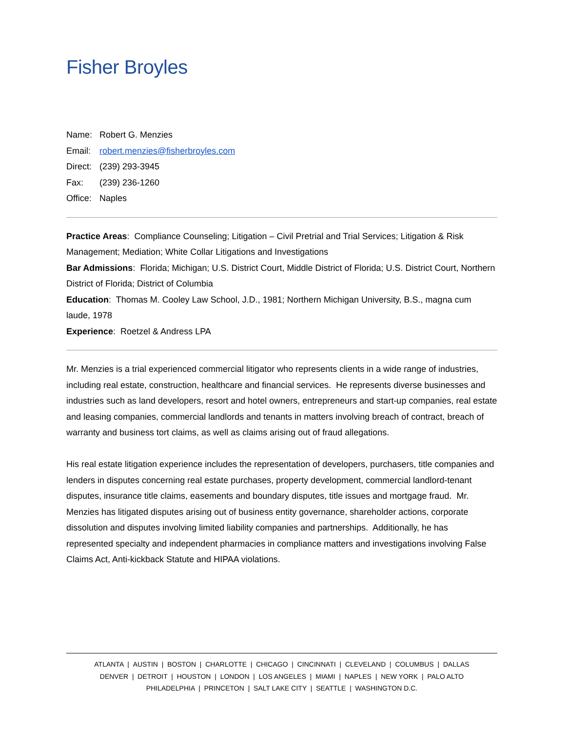Fisher Broyles
Name: Robert G. Menzies
Email: robert.menzies@fisherbroyles.com
Direct: (239) 293-3945
Fax: (239) 236-1260
Office: Naples
Practice Areas: Compliance Counseling; Litigation – Civil Pretrial and Trial Services; Litigation & Risk Management; Mediation; White Collar Litigations and Investigations
Bar Admissions: Florida; Michigan; U.S. District Court, Middle District of Florida; U.S. District Court, Northern District of Florida; District of Columbia
Education: Thomas M. Cooley Law School, J.D., 1981; Northern Michigan University, B.S., magna cum laude, 1978
Experience: Roetzel & Andress LPA
Mr. Menzies is a trial experienced commercial litigator who represents clients in a wide range of industries, including real estate, construction, healthcare and financial services. He represents diverse businesses and industries such as land developers, resort and hotel owners, entrepreneurs and start-up companies, real estate and leasing companies, commercial landlords and tenants in matters involving breach of contract, breach of warranty and business tort claims, as well as claims arising out of fraud allegations.
His real estate litigation experience includes the representation of developers, purchasers, title companies and lenders in disputes concerning real estate purchases, property development, commercial landlord-tenant disputes, insurance title claims, easements and boundary disputes, title issues and mortgage fraud. Mr. Menzies has litigated disputes arising out of business entity governance, shareholder actions, corporate dissolution and disputes involving limited liability companies and partnerships. Additionally, he has represented specialty and independent pharmacies in compliance matters and investigations involving False Claims Act, Anti-kickback Statute and HIPAA violations.
ATLANTA | AUSTIN | BOSTON | CHARLOTTE | CHICAGO | CINCINNATI | CLEVELAND | COLUMBUS | DALLAS
DENVER | DETROIT | HOUSTON | LONDON | LOS ANGELES | MIAMI | NAPLES | NEW YORK | PALO ALTO
PHILADELPHIA | PRINCETON | SALT LAKE CITY | SEATTLE | WASHINGTON D.C.